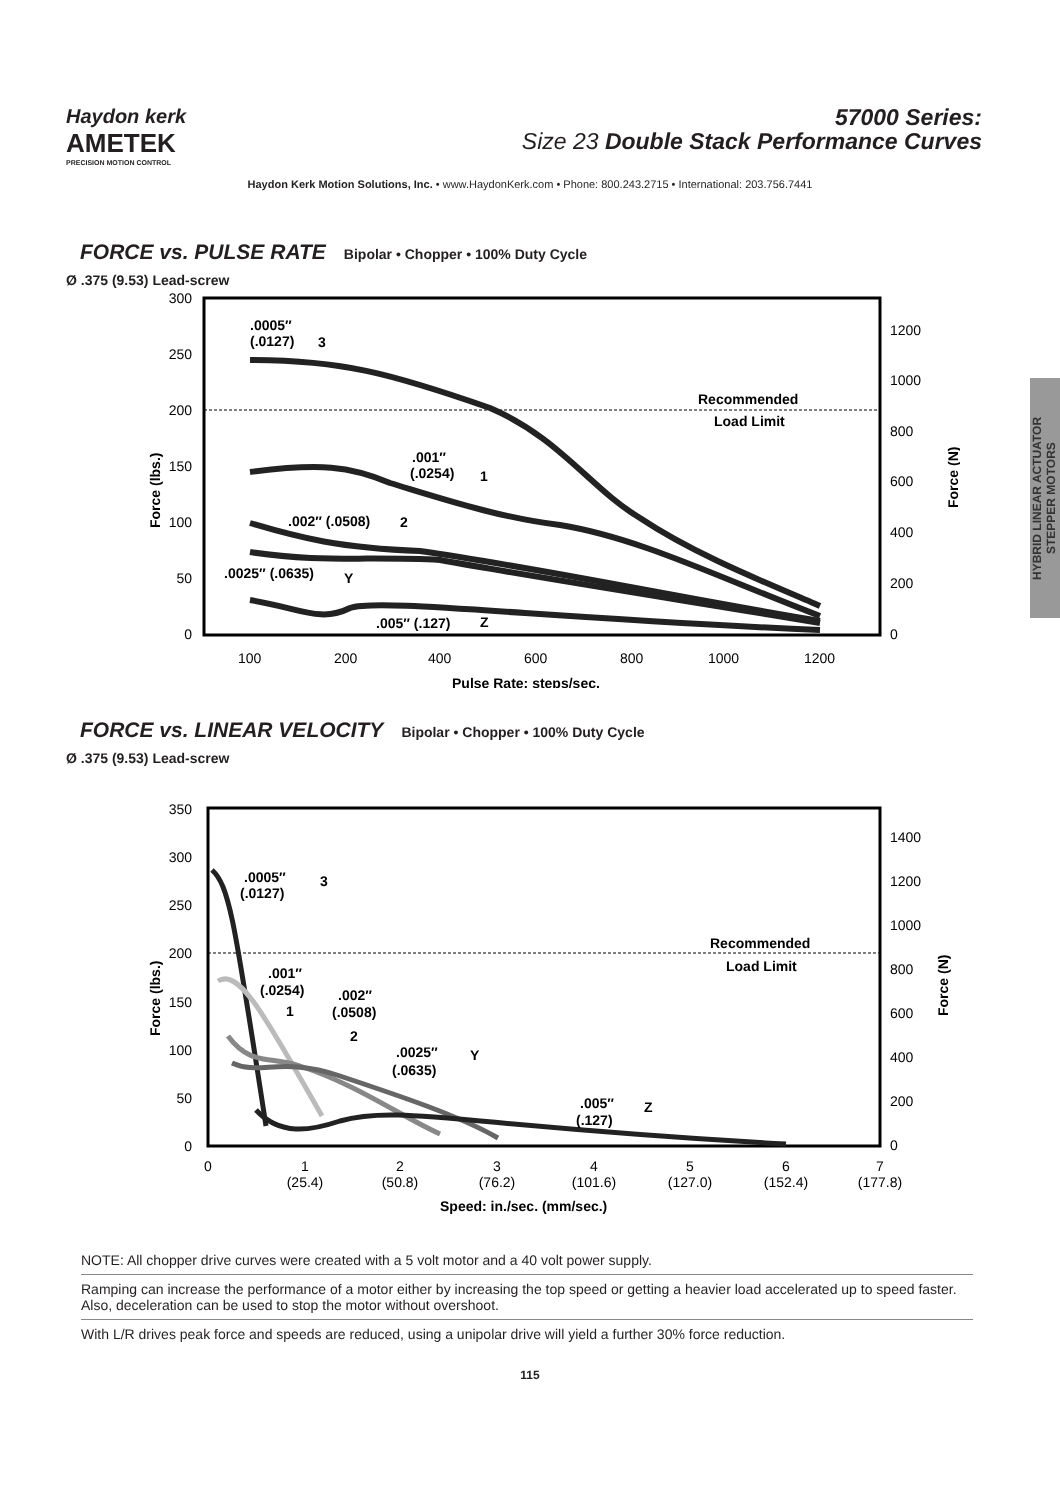HYBRID LINEAR ACTUATOR
STEPPER MOTORS
Haydon kerk
AMETEK
PRECISION MOTION CONTROL
57000 Series:
Size 23 Double Stack Performance Curves
Haydon Kerk Motion Solutions, Inc. • www.HaydonKerk.com • Phone: 800.243.2715 • International: 203.756.7441
FORCE vs. PULSE RATE
Bipolar • Chopper • 100% Duty Cycle
Ø .375 (9.53) Lead-screw
300
250
200
150
100
50
0
1200
1000
800
600
400
200
0
100
200
400
600
800
1000
1200
Pulse Rate: steps/sec.
Force (lbs.)
Force (N)
Recommended
Load Limit
.0005″
(.0127)
3
.001″
(.0254)
1
.002″ (.0508)
2
.0025″ (.0635)
Y
.005″ (.127)
Z
FORCE vs. LINEAR VELOCITY
Bipolar • Chopper • 100% Duty Cycle
Ø .375 (9.53) Lead-screw
350
300
250
200
150
100
50
0
1400
1200
1000
800
600
400
200
0
0
1
(25.4)
2
(50.8)
3
(76.2)
4
(101.6)
5
(127.0)
6
(152.4)
7
(177.8)
Speed: in./sec. (mm/sec.)
Force (lbs.)
Force (N)
Recommended
Load Limit
.0005″
(.0127)
3
.001″
(.0254)
1
.002″
(.0508)
2
.0025″
(.0635)
Y
.005″
(.127)
Z
NOTE: All chopper drive curves were created with a 5 volt motor and a 40 volt power supply.
Ramping can increase the performance of a motor either by increasing the top speed or getting a heavier load accelerated up to speed faster. Also, deceleration can be used to stop the motor without overshoot.
With L/R drives peak force and speeds are reduced, using a unipolar drive will yield a further 30% force reduction.
115